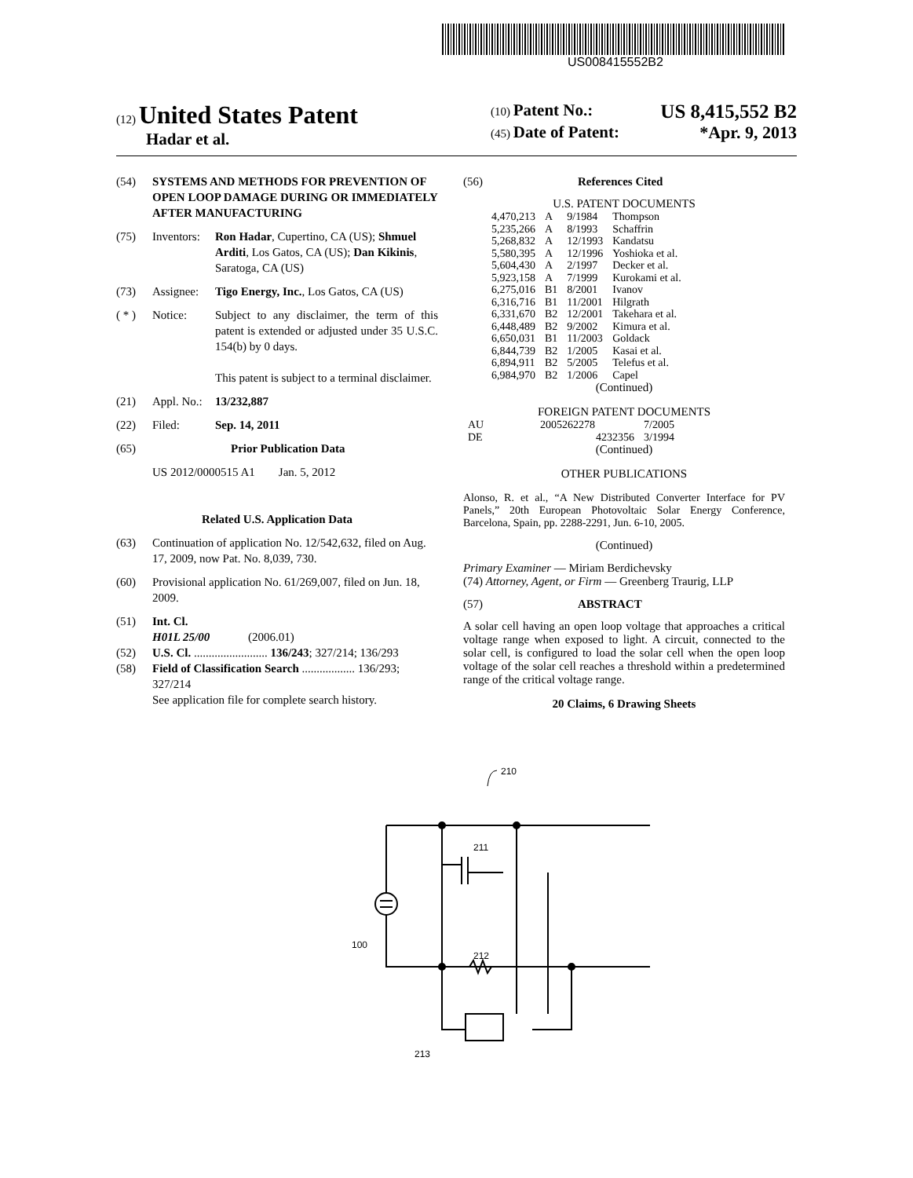US008415552B2
(12) United States Patent
Hadar et al.
(10) Patent No.: US 8,415,552 B2
(45) Date of Patent: *Apr. 9, 2013
(54) SYSTEMS AND METHODS FOR PREVENTION OF OPEN LOOP DAMAGE DURING OR IMMEDIATELY AFTER MANUFACTURING
(75) Inventors: Ron Hadar, Cupertino, CA (US); Shmuel Arditi, Los Gatos, CA (US); Dan Kikinis, Saratoga, CA (US)
(73) Assignee: Tigo Energy, Inc., Los Gatos, CA (US)
( * ) Notice: Subject to any disclaimer, the term of this patent is extended or adjusted under 35 U.S.C. 154(b) by 0 days.
This patent is subject to a terminal disclaimer.
(21) Appl. No.: 13/232,887
(22) Filed: Sep. 14, 2011
(65) Prior Publication Data
US 2012/0000515 A1 Jan. 5, 2012
Related U.S. Application Data
(63) Continuation of application No. 12/542,632, filed on Aug. 17, 2009, now Pat. No. 8,039, 730.
(60) Provisional application No. 61/269,007, filed on Jun. 18, 2009.
(51) Int. Cl.
H01L 25/00 (2006.01)
(52) U.S. Cl. ......................... 136/243; 327/214; 136/293
(58) Field of Classification Search .................. 136/293; 327/214
See application file for complete search history.
(56) References Cited
U.S. PATENT DOCUMENTS
| 4,470,213 | A | 9/1984 | Thompson |
| 5,235,266 | A | 8/1993 | Schaffrin |
| 5,268,832 | A | 12/1993 | Kandatsu |
| 5,580,395 | A | 12/1996 | Yoshioka et al. |
| 5,604,430 | A | 2/1997 | Decker et al. |
| 5,923,158 | A | 7/1999 | Kurokami et al. |
| 6,275,016 | B1 | 8/2001 | Ivanov |
| 6,316,716 | B1 | 11/2001 | Hilgrath |
| 6,331,670 | B2 | 12/2001 | Takehara et al. |
| 6,448,489 | B2 | 9/2002 | Kimura et al. |
| 6,650,031 | B1 | 11/2003 | Goldack |
| 6,844,739 | B2 | 1/2005 | Kasai et al. |
| 6,894,911 | B2 | 5/2005 | Telefus et al. |
| 6,984,970 | B2 | 1/2006 | Capel |
(Continued)
FOREIGN PATENT DOCUMENTS
| AU | 2005262278 | 7/2005 |
| DE | 4232356 | 3/1994 |
(Continued)
OTHER PUBLICATIONS
Alonso, R. et al., “A New Distributed Converter Interface for PV Panels,” 20th European Photovoltaic Solar Energy Conference, Barcelona, Spain, pp. 2288-2291, Jun. 6-10, 2005.
(Continued)
Primary Examiner — Miriam Berdichevsky
(74) Attorney, Agent, or Firm — Greenberg Traurig, LLP
(57) ABSTRACT
A solar cell having an open loop voltage that approaches a critical voltage range when exposed to light. A circuit, connected to the solar cell, is configured to load the solar cell when the open loop voltage of the solar cell reaches a threshold within a predetermined range of the critical voltage range.
20 Claims, 6 Drawing Sheets
210
211
212
100
213